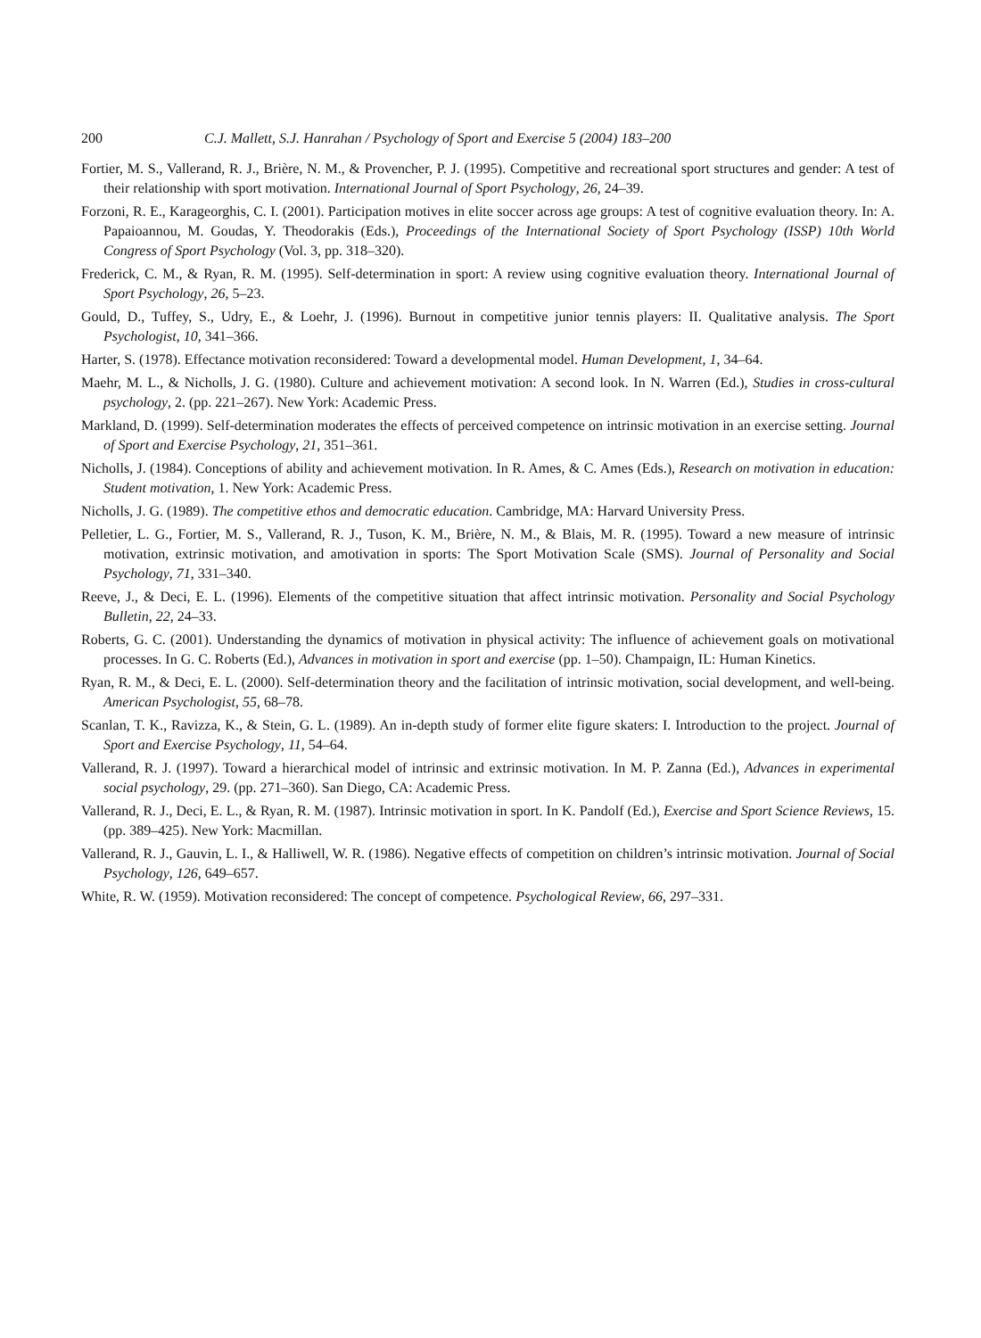200 C.J. Mallett, S.J. Hanrahan / Psychology of Sport and Exercise 5 (2004) 183–200
Fortier, M. S., Vallerand, R. J., Brière, N. M., & Provencher, P. J. (1995). Competitive and recreational sport structures and gender: A test of their relationship with sport motivation. International Journal of Sport Psychology, 26, 24–39.
Forzoni, R. E., Karageorghis, C. I. (2001). Participation motives in elite soccer across age groups: A test of cognitive evaluation theory. In: A. Papaioannou, M. Goudas, Y. Theodorakis (Eds.), Proceedings of the International Society of Sport Psychology (ISSP) 10th World Congress of Sport Psychology (Vol. 3, pp. 318–320).
Frederick, C. M., & Ryan, R. M. (1995). Self-determination in sport: A review using cognitive evaluation theory. International Journal of Sport Psychology, 26, 5–23.
Gould, D., Tuffey, S., Udry, E., & Loehr, J. (1996). Burnout in competitive junior tennis players: II. Qualitative analysis. The Sport Psychologist, 10, 341–366.
Harter, S. (1978). Effectance motivation reconsidered: Toward a developmental model. Human Development, 1, 34–64.
Maehr, M. L., & Nicholls, J. G. (1980). Culture and achievement motivation: A second look. In N. Warren (Ed.), Studies in cross-cultural psychology, 2. (pp. 221–267). New York: Academic Press.
Markland, D. (1999). Self-determination moderates the effects of perceived competence on intrinsic motivation in an exercise setting. Journal of Sport and Exercise Psychology, 21, 351–361.
Nicholls, J. (1984). Conceptions of ability and achievement motivation. In R. Ames, & C. Ames (Eds.), Research on motivation in education: Student motivation, 1. New York: Academic Press.
Nicholls, J. G. (1989). The competitive ethos and democratic education. Cambridge, MA: Harvard University Press.
Pelletier, L. G., Fortier, M. S., Vallerand, R. J., Tuson, K. M., Brière, N. M., & Blais, M. R. (1995). Toward a new measure of intrinsic motivation, extrinsic motivation, and amotivation in sports: The Sport Motivation Scale (SMS). Journal of Personality and Social Psychology, 71, 331–340.
Reeve, J., & Deci, E. L. (1996). Elements of the competitive situation that affect intrinsic motivation. Personality and Social Psychology Bulletin, 22, 24–33.
Roberts, G. C. (2001). Understanding the dynamics of motivation in physical activity: The influence of achievement goals on motivational processes. In G. C. Roberts (Ed.), Advances in motivation in sport and exercise (pp. 1–50). Champaign, IL: Human Kinetics.
Ryan, R. M., & Deci, E. L. (2000). Self-determination theory and the facilitation of intrinsic motivation, social development, and well-being. American Psychologist, 55, 68–78.
Scanlan, T. K., Ravizza, K., & Stein, G. L. (1989). An in-depth study of former elite figure skaters: I. Introduction to the project. Journal of Sport and Exercise Psychology, 11, 54–64.
Vallerand, R. J. (1997). Toward a hierarchical model of intrinsic and extrinsic motivation. In M. P. Zanna (Ed.), Advances in experimental social psychology, 29. (pp. 271–360). San Diego, CA: Academic Press.
Vallerand, R. J., Deci, E. L., & Ryan, R. M. (1987). Intrinsic motivation in sport. In K. Pandolf (Ed.), Exercise and Sport Science Reviews, 15. (pp. 389–425). New York: Macmillan.
Vallerand, R. J., Gauvin, L. I., & Halliwell, W. R. (1986). Negative effects of competition on children’s intrinsic motivation. Journal of Social Psychology, 126, 649–657.
White, R. W. (1959). Motivation reconsidered: The concept of competence. Psychological Review, 66, 297–331.